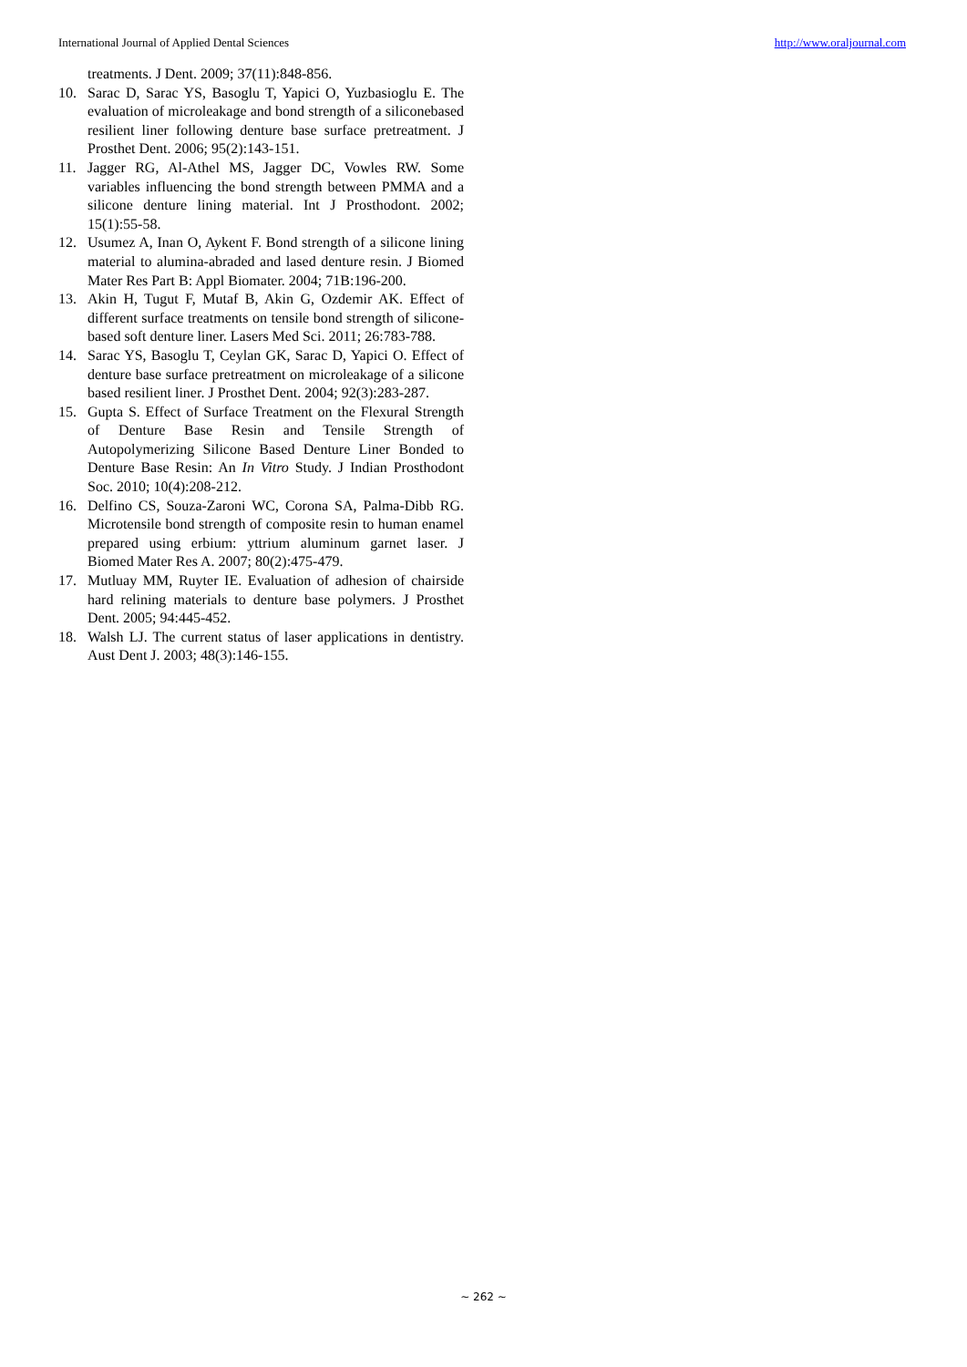International Journal of Applied Dental Sciences http://www.oraljournal.com
treatments. J Dent. 2009; 37(11):848-856.
10. Sarac D, Sarac YS, Basoglu T, Yapici O, Yuzbasioglu E. The evaluation of microleakage and bond strength of a siliconebased resilient liner following denture base surface pretreatment. J Prosthet Dent. 2006; 95(2):143-151.
11. Jagger RG, Al-Athel MS, Jagger DC, Vowles RW. Some variables influencing the bond strength between PMMA and a silicone denture lining material. Int J Prosthodont. 2002; 15(1):55-58.
12. Usumez A, Inan O, Aykent F. Bond strength of a silicone lining material to alumina-abraded and lased denture resin. J Biomed Mater Res Part B: Appl Biomater. 2004; 71B:196-200.
13. Akin H, Tugut F, Mutaf B, Akin G, Ozdemir AK. Effect of different surface treatments on tensile bond strength of silicone-based soft denture liner. Lasers Med Sci. 2011; 26:783-788.
14. Sarac YS, Basoglu T, Ceylan GK, Sarac D, Yapici O. Effect of denture base surface pretreatment on microleakage of a silicone based resilient liner. J Prosthet Dent. 2004; 92(3):283-287.
15. Gupta S. Effect of Surface Treatment on the Flexural Strength of Denture Base Resin and Tensile Strength of Autopolymerizing Silicone Based Denture Liner Bonded to Denture Base Resin: An In Vitro Study. J Indian Prosthodont Soc. 2010; 10(4):208-212.
16. Delfino CS, Souza-Zaroni WC, Corona SA, Palma-Dibb RG. Microtensile bond strength of composite resin to human enamel prepared using erbium: yttrium aluminum garnet laser. J Biomed Mater Res A. 2007; 80(2):475-479.
17. Mutluay MM, Ruyter IE. Evaluation of adhesion of chairside hard relining materials to denture base polymers. J Prosthet Dent. 2005; 94:445-452.
18. Walsh LJ. The current status of laser applications in dentistry. Aust Dent J. 2003; 48(3):146-155.
~ 262 ~